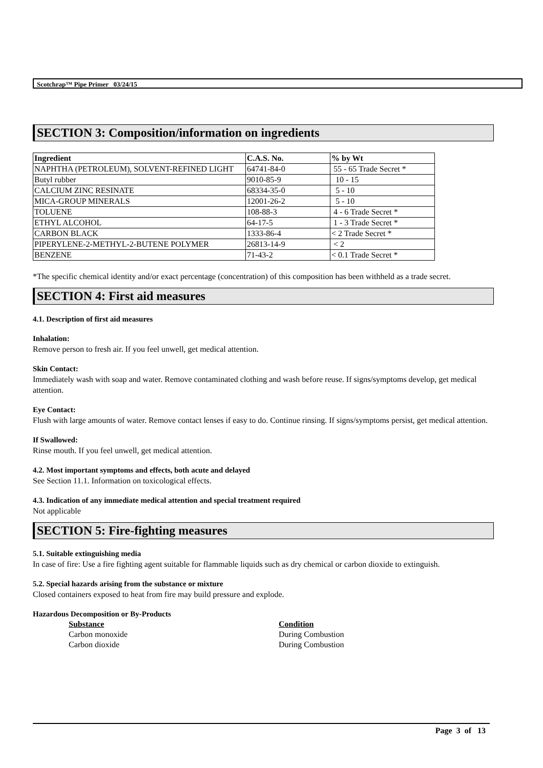Scotchrap™ Pipe Primer 03/24/15
SECTION 3: Composition/information on ingredients
| Ingredient | C.A.S. No. | % by Wt |
| --- | --- | --- |
| NAPHTHA (PETROLEUM), SOLVENT-REFINED LIGHT | 64741-84-0 | 55 - 65 Trade Secret * |
| Butyl rubber | 9010-85-9 | 10 - 15 |
| CALCIUM ZINC RESINATE | 68334-35-0 | 5 - 10 |
| MICA-GROUP MINERALS | 12001-26-2 | 5 - 10 |
| TOLUENE | 108-88-3 | 4 - 6 Trade Secret * |
| ETHYL ALCOHOL | 64-17-5 | 1 - 3 Trade Secret * |
| CARBON BLACK | 1333-86-4 | < 2 Trade Secret * |
| PIPERYLENE-2-METHYL-2-BUTENE POLYMER | 26813-14-9 | < 2 |
| BENZENE | 71-43-2 | < 0.1 Trade Secret * |
*The specific chemical identity and/or exact percentage (concentration) of this composition has been withheld as a trade secret.
SECTION 4: First aid measures
4.1. Description of first aid measures
Inhalation:
Remove person to fresh air. If you feel unwell, get medical attention.
Skin Contact:
Immediately wash with soap and water. Remove contaminated clothing and wash before reuse. If signs/symptoms develop, get medical attention.
Eye Contact:
Flush with large amounts of water. Remove contact lenses if easy to do. Continue rinsing. If signs/symptoms persist, get medical attention.
If Swallowed:
Rinse mouth. If you feel unwell, get medical attention.
4.2. Most important symptoms and effects, both acute and delayed
See Section 11.1. Information on toxicological effects.
4.3. Indication of any immediate medical attention and special treatment required
Not applicable
SECTION 5: Fire-fighting measures
5.1. Suitable extinguishing media
In case of fire: Use a fire fighting agent suitable for flammable liquids such as dry chemical or carbon dioxide to extinguish.
5.2. Special hazards arising from the substance or mixture
Closed containers exposed to heat from fire may build pressure and explode.
Hazardous Decomposition or By-Products
Substance
Condition
Carbon monoxide
During Combustion
Carbon dioxide
During Combustion
Page 3 of 13